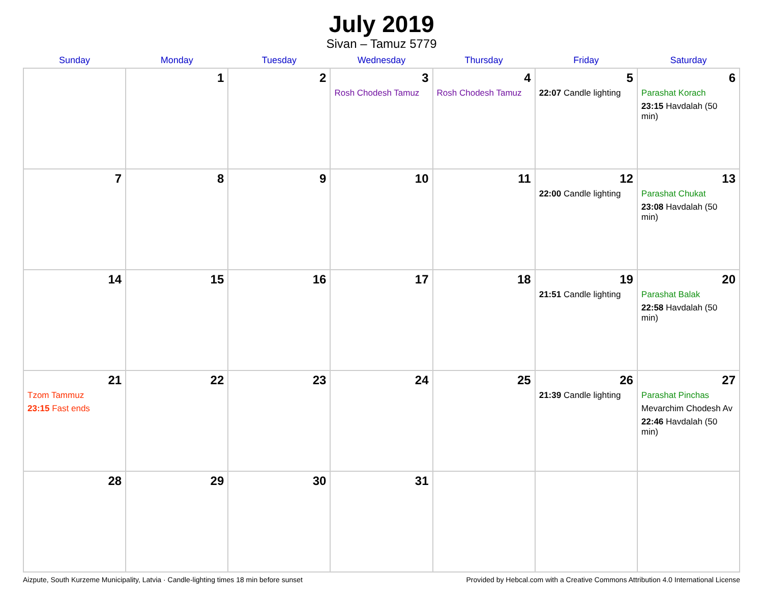July 2019
Sivan – Tamuz 5779
| Sunday | Monday | Tuesday | Wednesday | Thursday | Friday | Saturday |
| --- | --- | --- | --- | --- | --- | --- |
| | 1 | 2 | 3 Rosh Chodesh Tamuz | 4 Rosh Chodesh Tamuz | 5 22:07 Candle lighting | 6 Parashat Korach 23:15 Havdalah (50 min) |
| 7 | 8 | 9 | 10 | 11 | 12 22:00 Candle lighting | 13 Parashat Chukat 23:08 Havdalah (50 min) |
| 14 | 15 | 16 | 17 | 18 | 19 21:51 Candle lighting | 20 Parashat Balak 22:58 Havdalah (50 min) |
| 21 Tzom Tammuz 23:15 Fast ends | 22 | 23 | 24 | 25 | 26 21:39 Candle lighting | 27 Parashat Pinchas Mevarchim Chodesh Av 22:46 Havdalah (50 min) |
| 28 | 29 | 30 | 31 | | | |
Aizpute, South Kurzeme Municipality, Latvia · Candle-lighting times 18 min before sunset Provided by Hebcal.com with a Creative Commons Attribution 4.0 International License